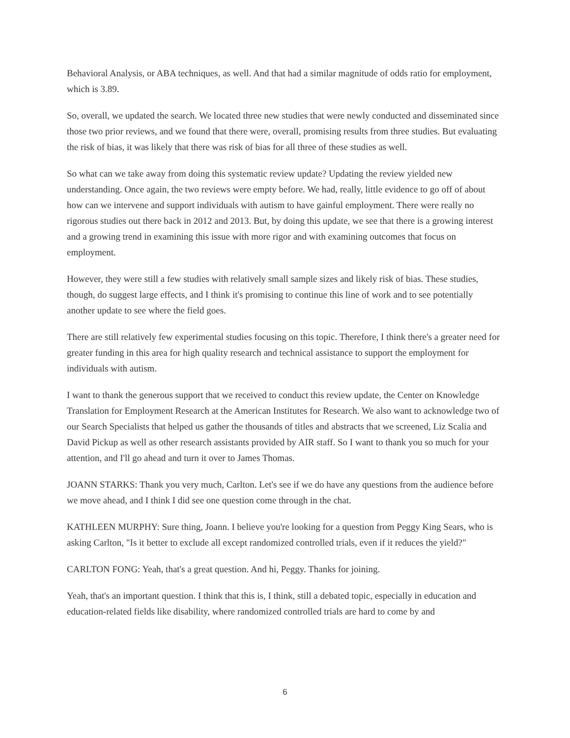Behavioral Analysis, or ABA techniques, as well. And that had a similar magnitude of odds ratio for employment, which is 3.89.
So, overall, we updated the search. We located three new studies that were newly conducted and disseminated since those two prior reviews, and we found that there were, overall, promising results from three studies. But evaluating the risk of bias, it was likely that there was risk of bias for all three of these studies as well.
So what can we take away from doing this systematic review update? Updating the review yielded new understanding. Once again, the two reviews were empty before. We had, really, little evidence to go off of about how can we intervene and support individuals with autism to have gainful employment. There were really no rigorous studies out there back in 2012 and 2013. But, by doing this update, we see that there is a growing interest and a growing trend in examining this issue with more rigor and with examining outcomes that focus on employment.
However, they were still a few studies with relatively small sample sizes and likely risk of bias. These studies, though, do suggest large effects, and I think it's promising to continue this line of work and to see potentially another update to see where the field goes.
There are still relatively few experimental studies focusing on this topic. Therefore, I think there's a greater need for greater funding in this area for high quality research and technical assistance to support the employment for individuals with autism.
I want to thank the generous support that we received to conduct this review update, the Center on Knowledge Translation for Employment Research at the American Institutes for Research. We also want to acknowledge two of our Search Specialists that helped us gather the thousands of titles and abstracts that we screened, Liz Scalia and David Pickup as well as other research assistants provided by AIR staff. So I want to thank you so much for your attention, and I'll go ahead and turn it over to James Thomas.
JOANN STARKS: Thank you very much, Carlton. Let's see if we do have any questions from the audience before we move ahead, and I think I did see one question come through in the chat.
KATHLEEN MURPHY: Sure thing, Joann. I believe you're looking for a question from Peggy King Sears, who is asking Carlton, "Is it better to exclude all except randomized controlled trials, even if it reduces the yield?"
CARLTON FONG: Yeah, that's a great question. And hi, Peggy. Thanks for joining.
Yeah, that's an important question. I think that this is, I think, still a debated topic, especially in education and education-related fields like disability, where randomized controlled trials are hard to come by and
6